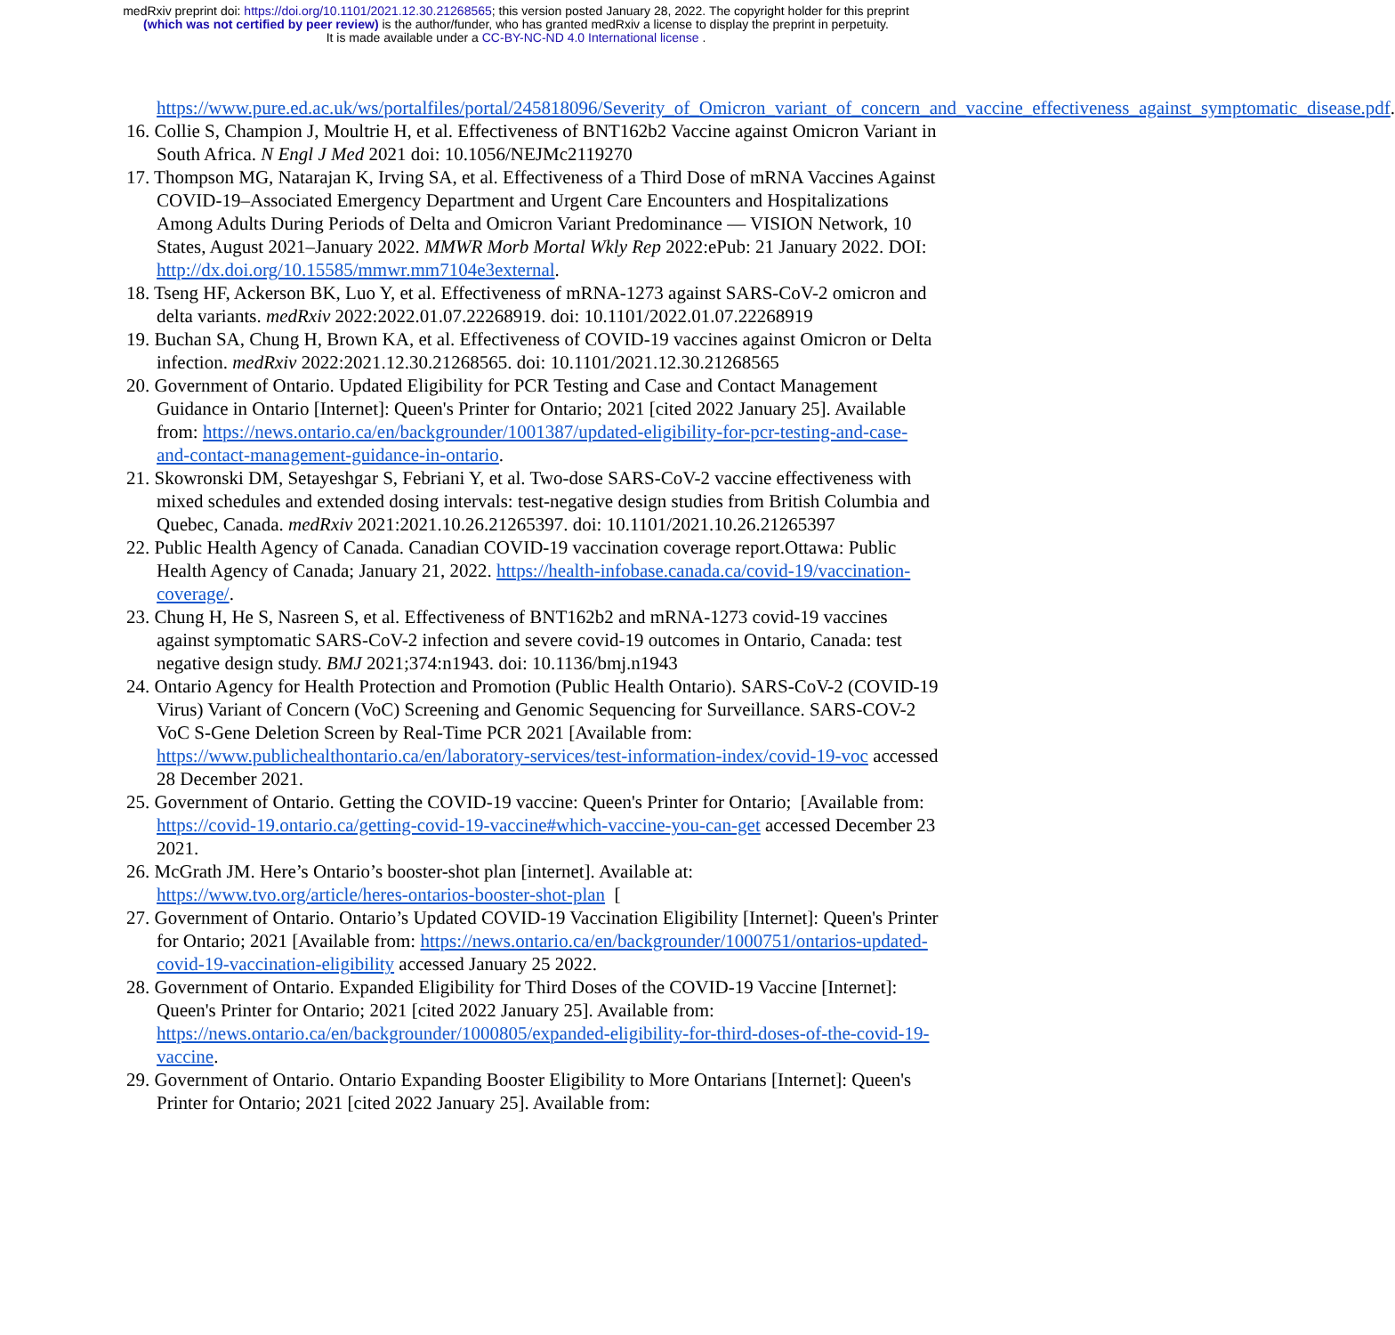medRxiv preprint doi: https://doi.org/10.1101/2021.12.30.21268565; this version posted January 28, 2022. The copyright holder for this preprint
(which was not certified by peer review) is the author/funder, who has granted medRxiv a license to display the preprint in perpetuity.
It is made available under a CC-BY-NC-ND 4.0 International license .
https://www.pure.ed.ac.uk/ws/portalfiles/portal/245818096/Severity_of_Omicron_variant_of_concern_and_vaccine_effectiveness_against_symptomatic_disease.pdf.
16. Collie S, Champion J, Moultrie H, et al. Effectiveness of BNT162b2 Vaccine against Omicron Variant in South Africa. N Engl J Med 2021 doi: 10.1056/NEJMc2119270
17. Thompson MG, Natarajan K, Irving SA, et al. Effectiveness of a Third Dose of mRNA Vaccines Against COVID-19–Associated Emergency Department and Urgent Care Encounters and Hospitalizations Among Adults During Periods of Delta and Omicron Variant Predominance — VISION Network, 10 States, August 2021–January 2022. MMWR Morb Mortal Wkly Rep 2022:ePub: 21 January 2022. DOI: http://dx.doi.org/10.15585/mmwr.mm7104e3external.
18. Tseng HF, Ackerson BK, Luo Y, et al. Effectiveness of mRNA-1273 against SARS-CoV-2 omicron and delta variants. medRxiv 2022:2022.01.07.22268919. doi: 10.1101/2022.01.07.22268919
19. Buchan SA, Chung H, Brown KA, et al. Effectiveness of COVID-19 vaccines against Omicron or Delta infection. medRxiv 2022:2021.12.30.21268565. doi: 10.1101/2021.12.30.21268565
20. Government of Ontario. Updated Eligibility for PCR Testing and Case and Contact Management Guidance in Ontario [Internet]: Queen's Printer for Ontario; 2021 [cited 2022 January 25]. Available from: https://news.ontario.ca/en/backgrounder/1001387/updated-eligibility-for-pcr-testing-and-case-and-contact-management-guidance-in-ontario.
21. Skowronski DM, Setayeshgar S, Febriani Y, et al. Two-dose SARS-CoV-2 vaccine effectiveness with mixed schedules and extended dosing intervals: test-negative design studies from British Columbia and Quebec, Canada. medRxiv 2021:2021.10.26.21265397. doi: 10.1101/2021.10.26.21265397
22. Public Health Agency of Canada. Canadian COVID-19 vaccination coverage report.Ottawa: Public Health Agency of Canada; January 21, 2022. https://health-infobase.canada.ca/covid-19/vaccination-coverage/.
23. Chung H, He S, Nasreen S, et al. Effectiveness of BNT162b2 and mRNA-1273 covid-19 vaccines against symptomatic SARS-CoV-2 infection and severe covid-19 outcomes in Ontario, Canada: test negative design study. BMJ 2021;374:n1943. doi: 10.1136/bmj.n1943
24. Ontario Agency for Health Protection and Promotion (Public Health Ontario). SARS-CoV-2 (COVID-19 Virus) Variant of Concern (VoC) Screening and Genomic Sequencing for Surveillance. SARS-COV-2 VoC S-Gene Deletion Screen by Real-Time PCR 2021 [Available from: https://www.publichealthontario.ca/en/laboratory-services/test-information-index/covid-19-voc accessed 28 December 2021.
25. Government of Ontario. Getting the COVID-19 vaccine: Queen's Printer for Ontario; [Available from: https://covid-19.ontario.ca/getting-covid-19-vaccine#which-vaccine-you-can-get accessed December 23 2021.
26. McGrath JM. Here’s Ontario’s booster-shot plan [internet]. Available at: https://www.tvo.org/article/heres-ontarios-booster-shot-plan [
27. Government of Ontario. Ontario’s Updated COVID-19 Vaccination Eligibility [Internet]: Queen's Printer for Ontario; 2021 [Available from: https://news.ontario.ca/en/backgrounder/1000751/ontarios-updated-covid-19-vaccination-eligibility accessed January 25 2022.
28. Government of Ontario. Expanded Eligibility for Third Doses of the COVID-19 Vaccine [Internet]: Queen's Printer for Ontario; 2021 [cited 2022 January 25]. Available from: https://news.ontario.ca/en/backgrounder/1000805/expanded-eligibility-for-third-doses-of-the-covid-19-vaccine.
29. Government of Ontario. Ontario Expanding Booster Eligibility to More Ontarians [Internet]: Queen's Printer for Ontario; 2021 [cited 2022 January 25]. Available from: